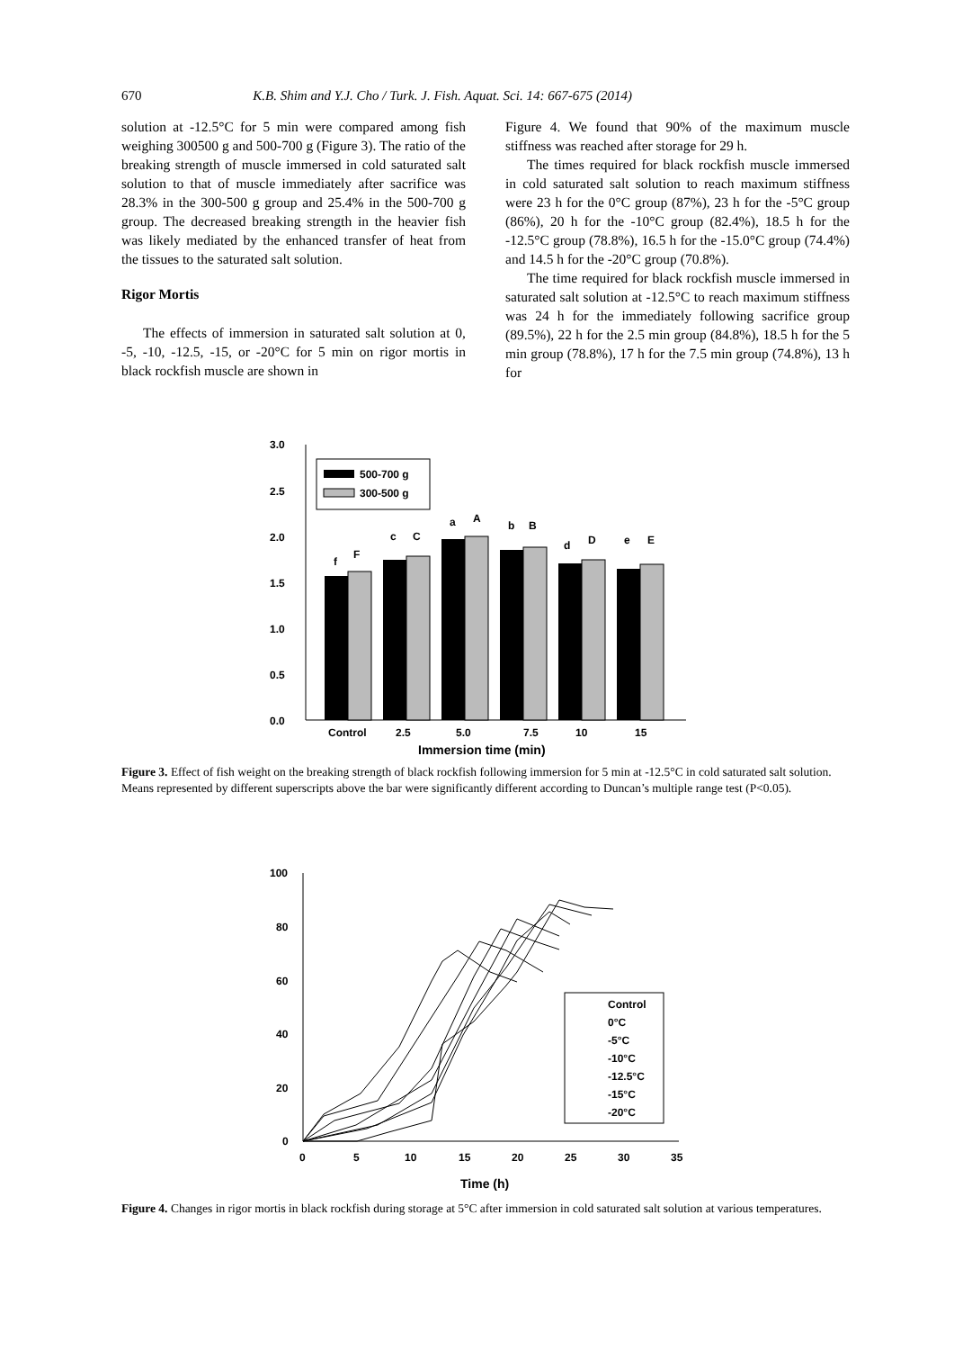670 K.B. Shim and Y.J. Cho / Turk. J. Fish. Aquat. Sci. 14: 667-675 (2014)
solution at -12.5°C for 5 min were compared among fish weighing 300500 g and 500-700 g (Figure 3). The ratio of the breaking strength of muscle immersed in cold saturated salt solution to that of muscle immediately after sacrifice was 28.3% in the 300-500 g group and 25.4% in the 500-700 g group. The decreased breaking strength in the heavier fish was likely mediated by the enhanced transfer of heat from the tissues to the saturated salt solution.
Rigor Mortis
The effects of immersion in saturated salt solution at 0, -5, -10, -12.5, -15, or -20°C for 5 min on rigor mortis in black rockfish muscle are shown in
Figure 4. We found that 90% of the maximum muscle stiffness was reached after storage for 29 h.
The times required for black rockfish muscle immersed in cold saturated salt solution to reach maximum stiffness were 23 h for the 0°C group (87%), 23 h for the -5°C group (86%), 20 h for the -10°C group (82.4%), 18.5 h for the -12.5°C group (78.8%), 16.5 h for the -15.0°C group (74.4%) and 14.5 h for the -20°C group (70.8%).
The time required for black rockfish muscle immersed in saturated salt solution at -12.5°C to reach maximum stiffness was 24 h for the immediately following sacrifice group (89.5%), 22 h for the 2.5 min group (84.8%), 18.5 h for the 5 min group (78.8%), 17 h for the 7.5 min group (74.8%), 13 h for
3.0
2.5
2.0
1.5
1.0
0.5
0.0
500-700 g
300-500 g
f
F
c
C
a
A
b
B
d
D
e
E
Control
2.5
5.0
7.5
10
15
Immersion time (min)
Figure 3. Effect of fish weight on the breaking strength of black rockfish following immersion for 5 min at -12.5°C in cold saturated salt solution. Means represented by different superscripts above the bar were significantly different according to Duncan’s multiple range test (P<0.05).
100
80
60
40
20
0
0
5
10
15
20
25
30
35
Time (h)
Control
0°C
-5°C
-10°C
-12.5°C
-15°C
-20°C
Figure 4. Changes in rigor mortis in black rockfish during storage at 5°C after immersion in cold saturated salt solution at various temperatures.